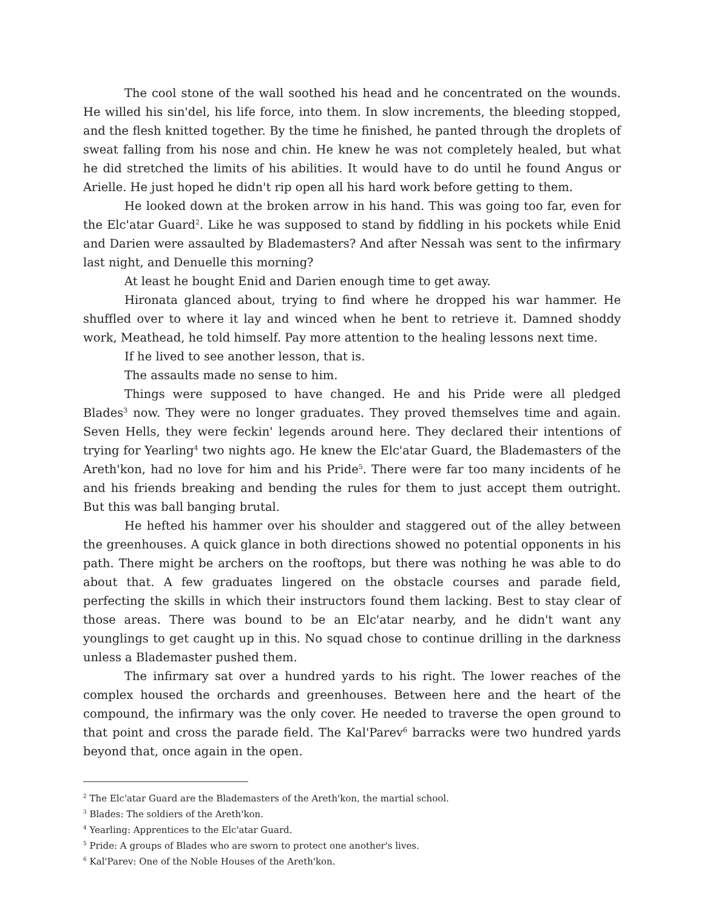The cool stone of the wall soothed his head and he concentrated on the wounds. He willed his sin'del, his life force, into them. In slow increments, the bleeding stopped, and the flesh knitted together. By the time he finished, he panted through the droplets of sweat falling from his nose and chin. He knew he was not completely healed, but what he did stretched the limits of his abilities. It would have to do until he found Angus or Arielle. He just hoped he didn't rip open all his hard work before getting to them.
He looked down at the broken arrow in his hand. This was going too far, even for the Elc'atar Guard<sup>2</sup>. Like he was supposed to stand by fiddling in his pockets while Enid and Darien were assaulted by Blademasters? And after Nessah was sent to the infirmary last night, and Denuelle this morning?
At least he bought Enid and Darien enough time to get away.
Hironata glanced about, trying to find where he dropped his war hammer. He shuffled over to where it lay and winced when he bent to retrieve it. Damned shoddy work, Meathead, he told himself. Pay more attention to the healing lessons next time.
If he lived to see another lesson, that is.
The assaults made no sense to him.
Things were supposed to have changed. He and his Pride were all pledged Blades<sup>3</sup> now. They were no longer graduates. They proved themselves time and again. Seven Hells, they were feckin' legends around here. They declared their intentions of trying for Yearling<sup>4</sup> two nights ago. He knew the Elc'atar Guard, the Blademasters of the Areth'kon, had no love for him and his Pride<sup>5</sup>. There were far too many incidents of he and his friends breaking and bending the rules for them to just accept them outright. But this was ball banging brutal.
He hefted his hammer over his shoulder and staggered out of the alley between the greenhouses. A quick glance in both directions showed no potential opponents in his path. There might be archers on the rooftops, but there was nothing he was able to do about that. A few graduates lingered on the obstacle courses and parade field, perfecting the skills in which their instructors found them lacking. Best to stay clear of those areas. There was bound to be an Elc'atar nearby, and he didn't want any younglings to get caught up in this. No squad chose to continue drilling in the darkness unless a Blademaster pushed them.
The infirmary sat over a hundred yards to his right. The lower reaches of the complex housed the orchards and greenhouses. Between here and the heart of the compound, the infirmary was the only cover. He needed to traverse the open ground to that point and cross the parade field. The Kal'Parev<sup>6</sup> barracks were two hundred yards beyond that, once again in the open.
<sup>2</sup> The Elc'atar Guard are the Blademasters of the Areth'kon, the martial school.
<sup>3</sup> Blades: The soldiers of the Areth'kon.
<sup>4</sup> Yearling: Apprentices to the Elc'atar Guard.
<sup>5</sup> Pride: A groups of Blades who are sworn to protect one another's lives.
<sup>6</sup> Kal'Parev: One of the Noble Houses of the Areth'kon.